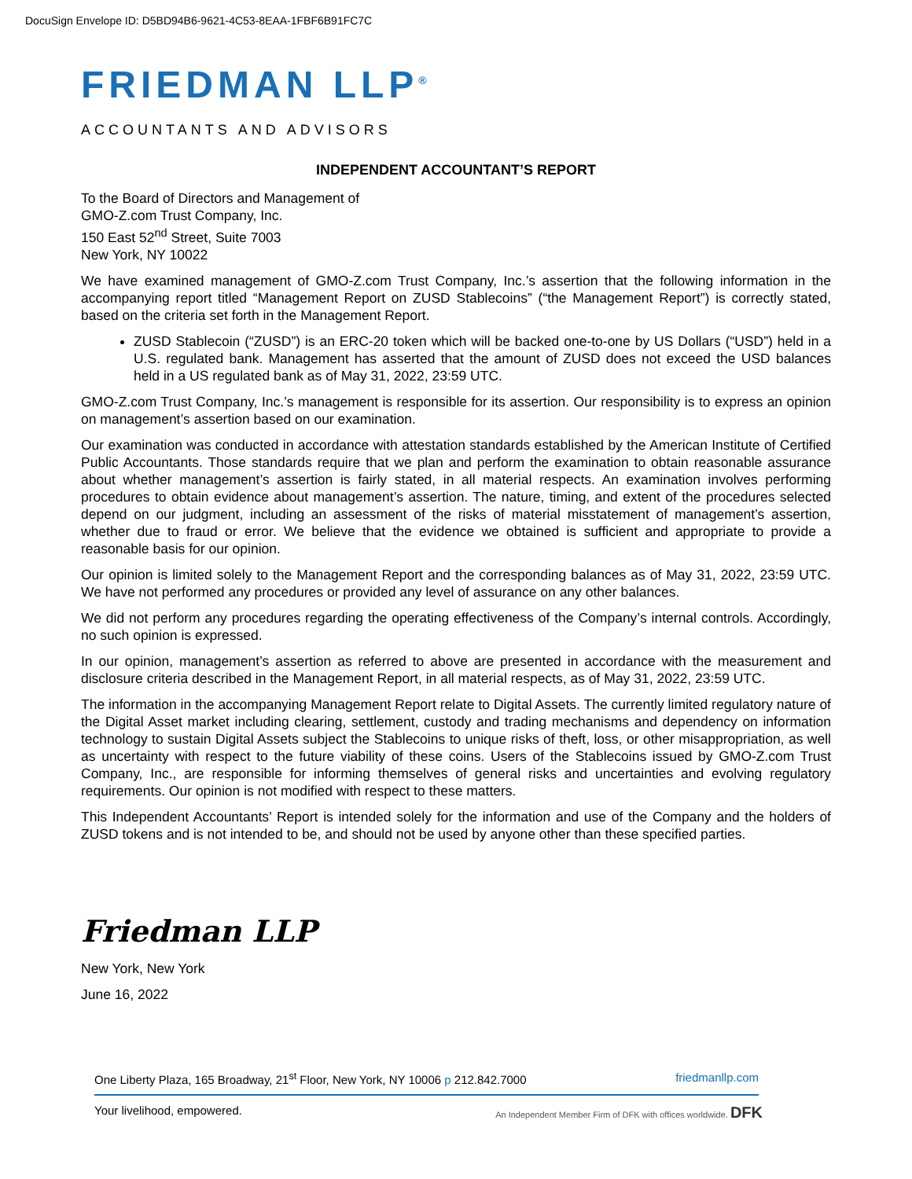DocuSign Envelope ID: D5BD94B6-9621-4C53-8EAA-1FBF6B91FC7C
FRIEDMAN LLP<sup>®</sup>
ACCOUNTANTS AND ADVISORS
INDEPENDENT ACCOUNTANT’S REPORT
To the Board of Directors and Management of
GMO-Z.com Trust Company, Inc.
150 East 52<sup>nd</sup> Street, Suite 7003
New York, NY 10022
We have examined management of GMO-Z.com Trust Company, Inc.’s assertion that the following information in the accompanying report titled “Management Report on ZUSD Stablecoins” (“the Management Report”) is correctly stated, based on the criteria set forth in the Management Report.
ZUSD Stablecoin (“ZUSD”) is an ERC-20 token which will be backed one-to-one by US Dollars (“USD”) held in a U.S. regulated bank. Management has asserted that the amount of ZUSD does not exceed the USD balances held in a US regulated bank as of May 31, 2022, 23:59 UTC.
GMO-Z.com Trust Company, Inc.’s management is responsible for its assertion. Our responsibility is to express an opinion on management’s assertion based on our examination.
Our examination was conducted in accordance with attestation standards established by the American Institute of Certified Public Accountants. Those standards require that we plan and perform the examination to obtain reasonable assurance about whether management’s assertion is fairly stated, in all material respects. An examination involves performing procedures to obtain evidence about management’s assertion. The nature, timing, and extent of the procedures selected depend on our judgment, including an assessment of the risks of material misstatement of management’s assertion, whether due to fraud or error. We believe that the evidence we obtained is sufficient and appropriate to provide a reasonable basis for our opinion.
Our opinion is limited solely to the Management Report and the corresponding balances as of May 31, 2022, 23:59 UTC. We have not performed any procedures or provided any level of assurance on any other balances.
We did not perform any procedures regarding the operating effectiveness of the Company’s internal controls. Accordingly, no such opinion is expressed.
In our opinion, management’s assertion as referred to above are presented in accordance with the measurement and disclosure criteria described in the Management Report, in all material respects, as of May 31, 2022, 23:59 UTC.
The information in the accompanying Management Report relate to Digital Assets. The currently limited regulatory nature of the Digital Asset market including clearing, settlement, custody and trading mechanisms and dependency on information technology to sustain Digital Assets subject the Stablecoins to unique risks of theft, loss, or other misappropriation, as well as uncertainty with respect to the future viability of these coins. Users of the Stablecoins issued by GMO-Z.com Trust Company, Inc., are responsible for informing themselves of general risks and uncertainties and evolving regulatory requirements. Our opinion is not modified with respect to these matters.
This Independent Accountants’ Report is intended solely for the information and use of the Company and the holders of ZUSD tokens and is not intended to be, and should not be used by anyone other than these specified parties.
Friedman LLP
New York, New York
June 16, 2022
One Liberty Plaza, 165 Broadway, 21<sup>st</sup> Floor, New York, NY 10006 p 212.842.7000 friedmanllp.com
Your livelihood, empowered. An Independent Member Firm of DFK with offices worldwide. DFK